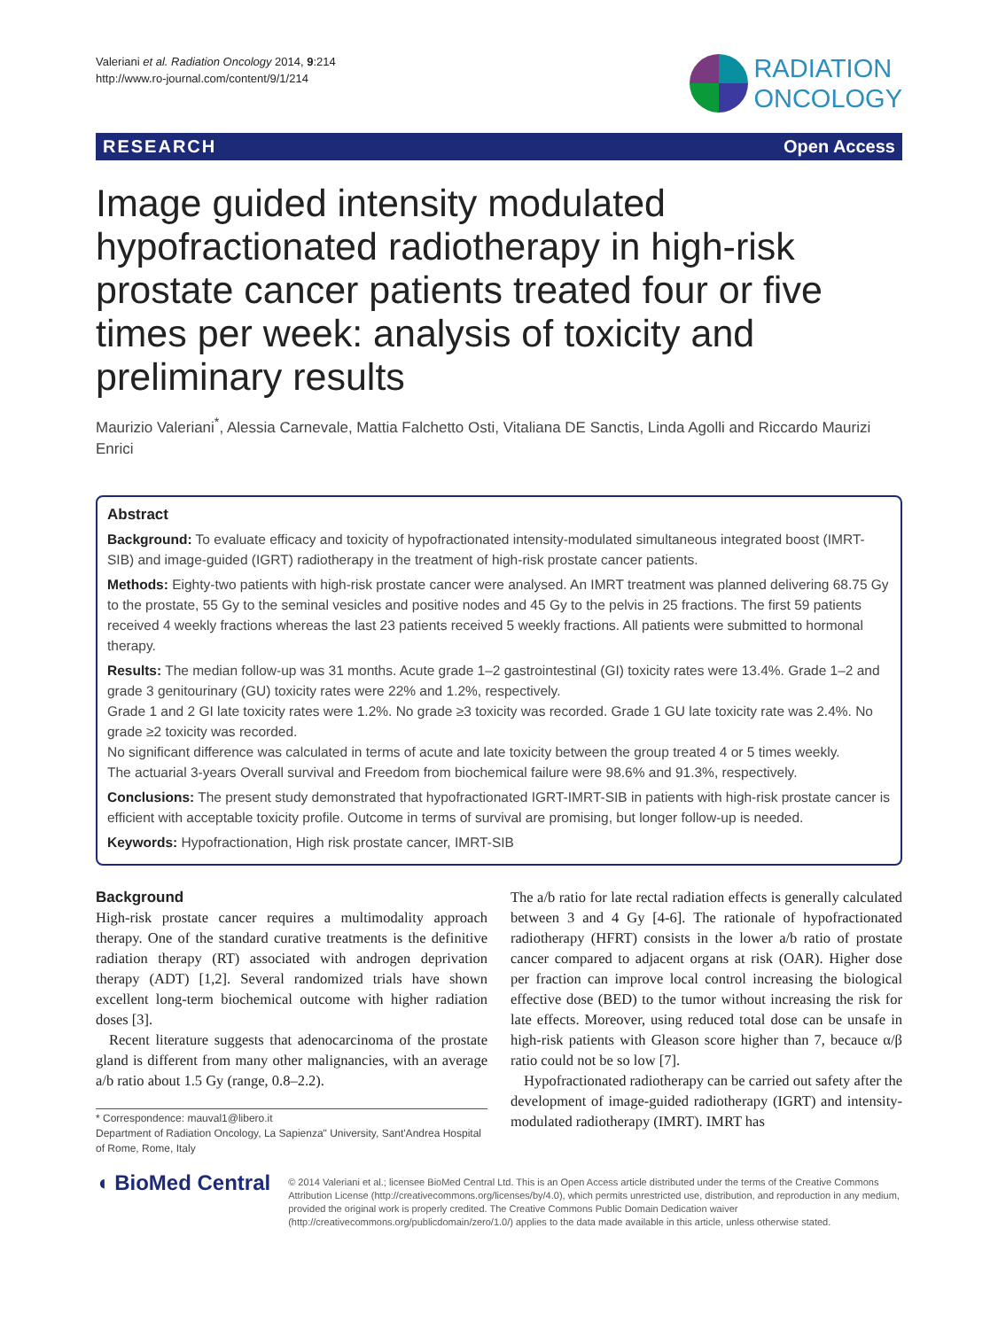Valeriani et al. Radiation Oncology 2014, 9:214
http://www.ro-journal.com/content/9/1/214
RADIATION
ONCOLOGY
RESEARCH Open Access
Image guided intensity modulated hypofractionated radiotherapy in high-risk prostate cancer patients treated four or five times per week: analysis of toxicity and preliminary results
Maurizio Valeriani<sup>*</sup>, Alessia Carnevale, Mattia Falchetto Osti, Vitaliana DE Sanctis, Linda Agolli and Riccardo Maurizi Enrici
Abstract
Background: To evaluate efficacy and toxicity of hypofractionated intensity-modulated simultaneous integrated boost (IMRT-SIB) and image-guided (IGRT) radiotherapy in the treatment of high-risk prostate cancer patients.
Methods: Eighty-two patients with high-risk prostate cancer were analysed. An IMRT treatment was planned delivering 68.75 Gy to the prostate, 55 Gy to the seminal vesicles and positive nodes and 45 Gy to the pelvis in 25 fractions. The first 59 patients received 4 weekly fractions whereas the last 23 patients received 5 weekly fractions. All patients were submitted to hormonal therapy.
Results: The median follow-up was 31 months. Acute grade 1–2 gastrointestinal (GI) toxicity rates were 13.4%. Grade 1–2 and grade 3 genitourinary (GU) toxicity rates were 22% and 1.2%, respectively.
Grade 1 and 2 GI late toxicity rates were 1.2%. No grade ≥3 toxicity was recorded. Grade 1 GU late toxicity rate was 2.4%. No grade ≥2 toxicity was recorded.
No significant difference was calculated in terms of acute and late toxicity between the group treated 4 or 5 times weekly.
The actuarial 3-years Overall survival and Freedom from biochemical failure were 98.6% and 91.3%, respectively.
Conclusions: The present study demonstrated that hypofractionated IGRT-IMRT-SIB in patients with high-risk prostate cancer is efficient with acceptable toxicity profile. Outcome in terms of survival are promising, but longer follow-up is needed.
Keywords: Hypofractionation, High risk prostate cancer, IMRT-SIB
Background
High-risk prostate cancer requires a multimodality approach therapy. One of the standard curative treatments is the definitive radiation therapy (RT) associated with androgen deprivation therapy (ADT) [1,2]. Several randomized trials have shown excellent long-term biochemical outcome with higher radiation doses [3].
Recent literature suggests that adenocarcinoma of the prostate gland is different from many other malignancies, with an average a/b ratio about 1.5 Gy (range, 0.8–2.2).
* Correspondence: mauval1@libero.it
Department of Radiation Oncology, La Sapienza" University, Sant'Andrea Hospital of Rome, Rome, Italy
The a/b ratio for late rectal radiation effects is generally calculated between 3 and 4 Gy [4-6]. The rationale of hypofractionated radiotherapy (HFRT) consists in the lower a/b ratio of prostate cancer compared to adjacent organs at risk (OAR). Higher dose per fraction can improve local control increasing the biological effective dose (BED) to the tumor without increasing the risk for late effects. Moreover, using reduced total dose can be unsafe in high-risk patients with Gleason score higher than 7, becauce α/β ratio could not be so low [7].
Hypofractionated radiotherapy can be carried out safety after the development of image-guided radiotherapy (IGRT) and intensity-modulated radiotherapy (IMRT). IMRT has
◖ BioMed Central
© 2014 Valeriani et al.; licensee BioMed Central Ltd. This is an Open Access article distributed under the terms of the Creative Commons Attribution License (http://creativecommons.org/licenses/by/4.0), which permits unrestricted use, distribution, and reproduction in any medium, provided the original work is properly credited. The Creative Commons Public Domain Dedication waiver (http://creativecommons.org/publicdomain/zero/1.0/) applies to the data made available in this article, unless otherwise stated.